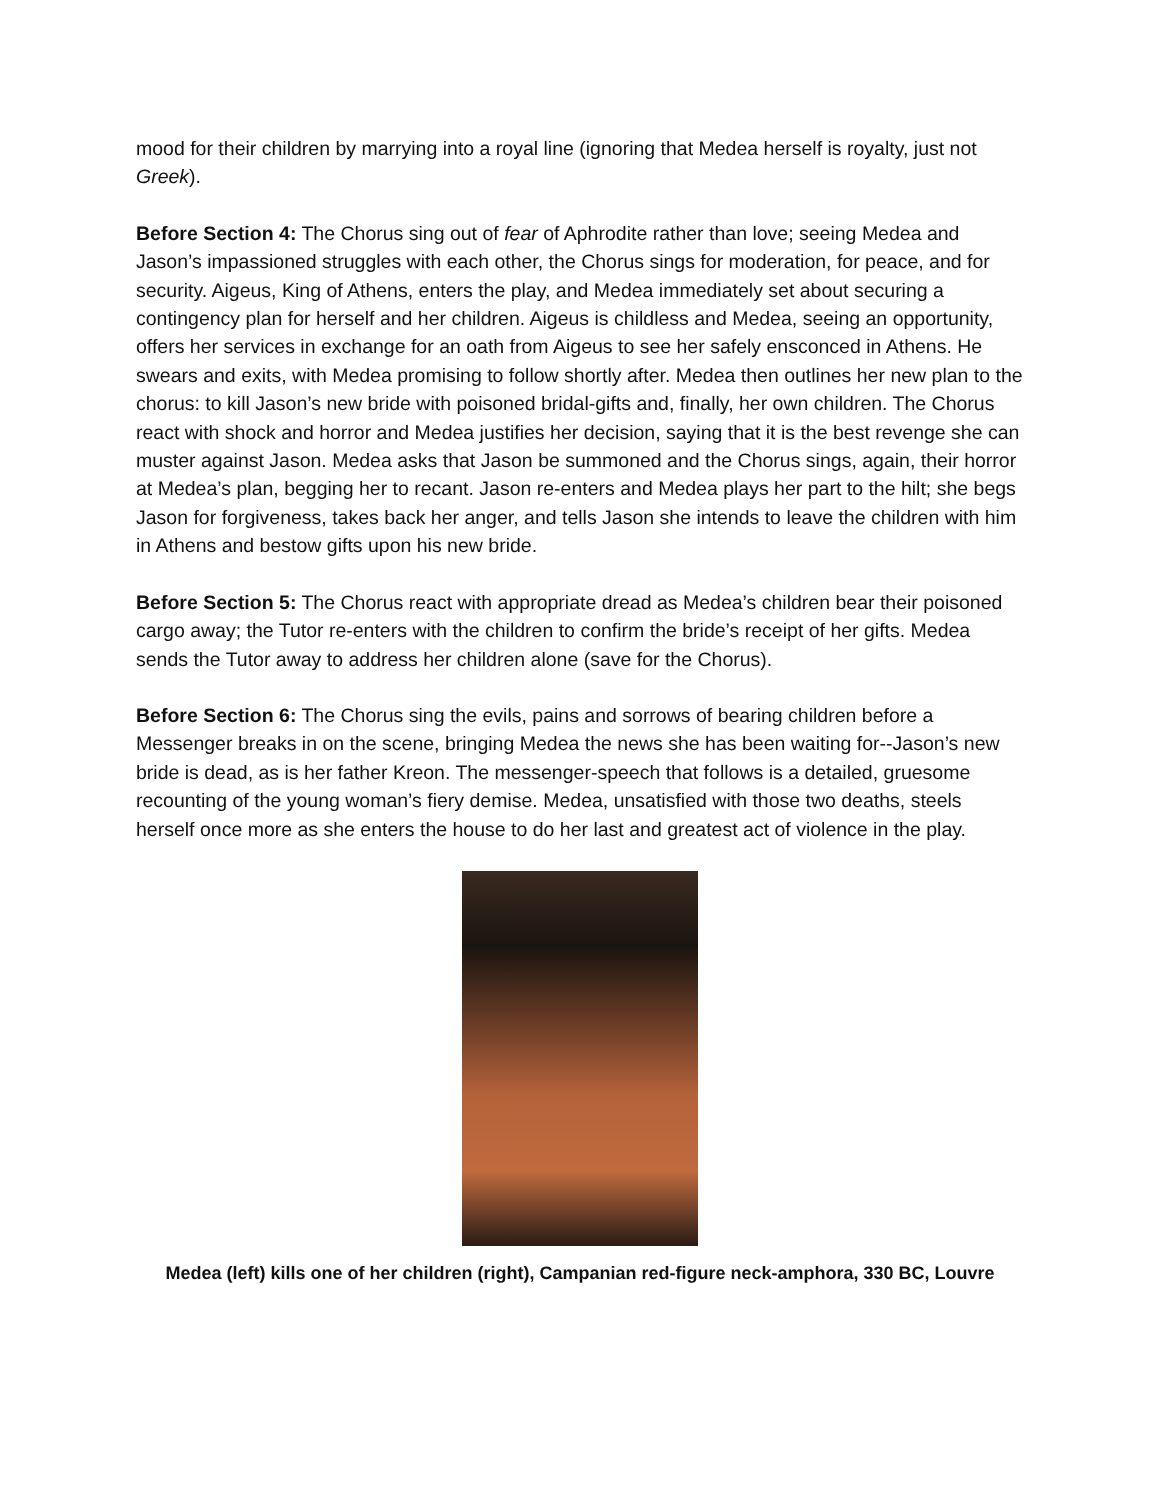mood for their children by marrying into a royal line (ignoring that Medea herself is royalty, just not Greek).
Before Section 4: The Chorus sing out of fear of Aphrodite rather than love; seeing Medea and Jason’s impassioned struggles with each other, the Chorus sings for moderation, for peace, and for security. Aigeus, King of Athens, enters the play, and Medea immediately set about securing a contingency plan for herself and her children. Aigeus is childless and Medea, seeing an opportunity, offers her services in exchange for an oath from Aigeus to see her safely ensconced in Athens. He swears and exits, with Medea promising to follow shortly after. Medea then outlines her new plan to the chorus: to kill Jason’s new bride with poisoned bridal-gifts and, finally, her own children. The Chorus react with shock and horror and Medea justifies her decision, saying that it is the best revenge she can muster against Jason. Medea asks that Jason be summoned and the Chorus sings, again, their horror at Medea’s plan, begging her to recant. Jason re-enters and Medea plays her part to the hilt; she begs Jason for forgiveness, takes back her anger, and tells Jason she intends to leave the children with him in Athens and bestow gifts upon his new bride.
Before Section 5: The Chorus react with appropriate dread as Medea’s children bear their poisoned cargo away; the Tutor re-enters with the children to confirm the bride’s receipt of her gifts. Medea sends the Tutor away to address her children alone (save for the Chorus).
Before Section 6: The Chorus sing the evils, pains and sorrows of bearing children before a Messenger breaks in on the scene, bringing Medea the news she has been waiting for--Jason’s new bride is dead, as is her father Kreon. The messenger-speech that follows is a detailed, gruesome recounting of the young woman’s fiery demise. Medea, unsatisfied with those two deaths, steels herself once more as she enters the house to do her last and greatest act of violence in the play.
Medea (left) kills one of her children (right), Campanian red-figure neck-amphora, 330 BC, Louvre